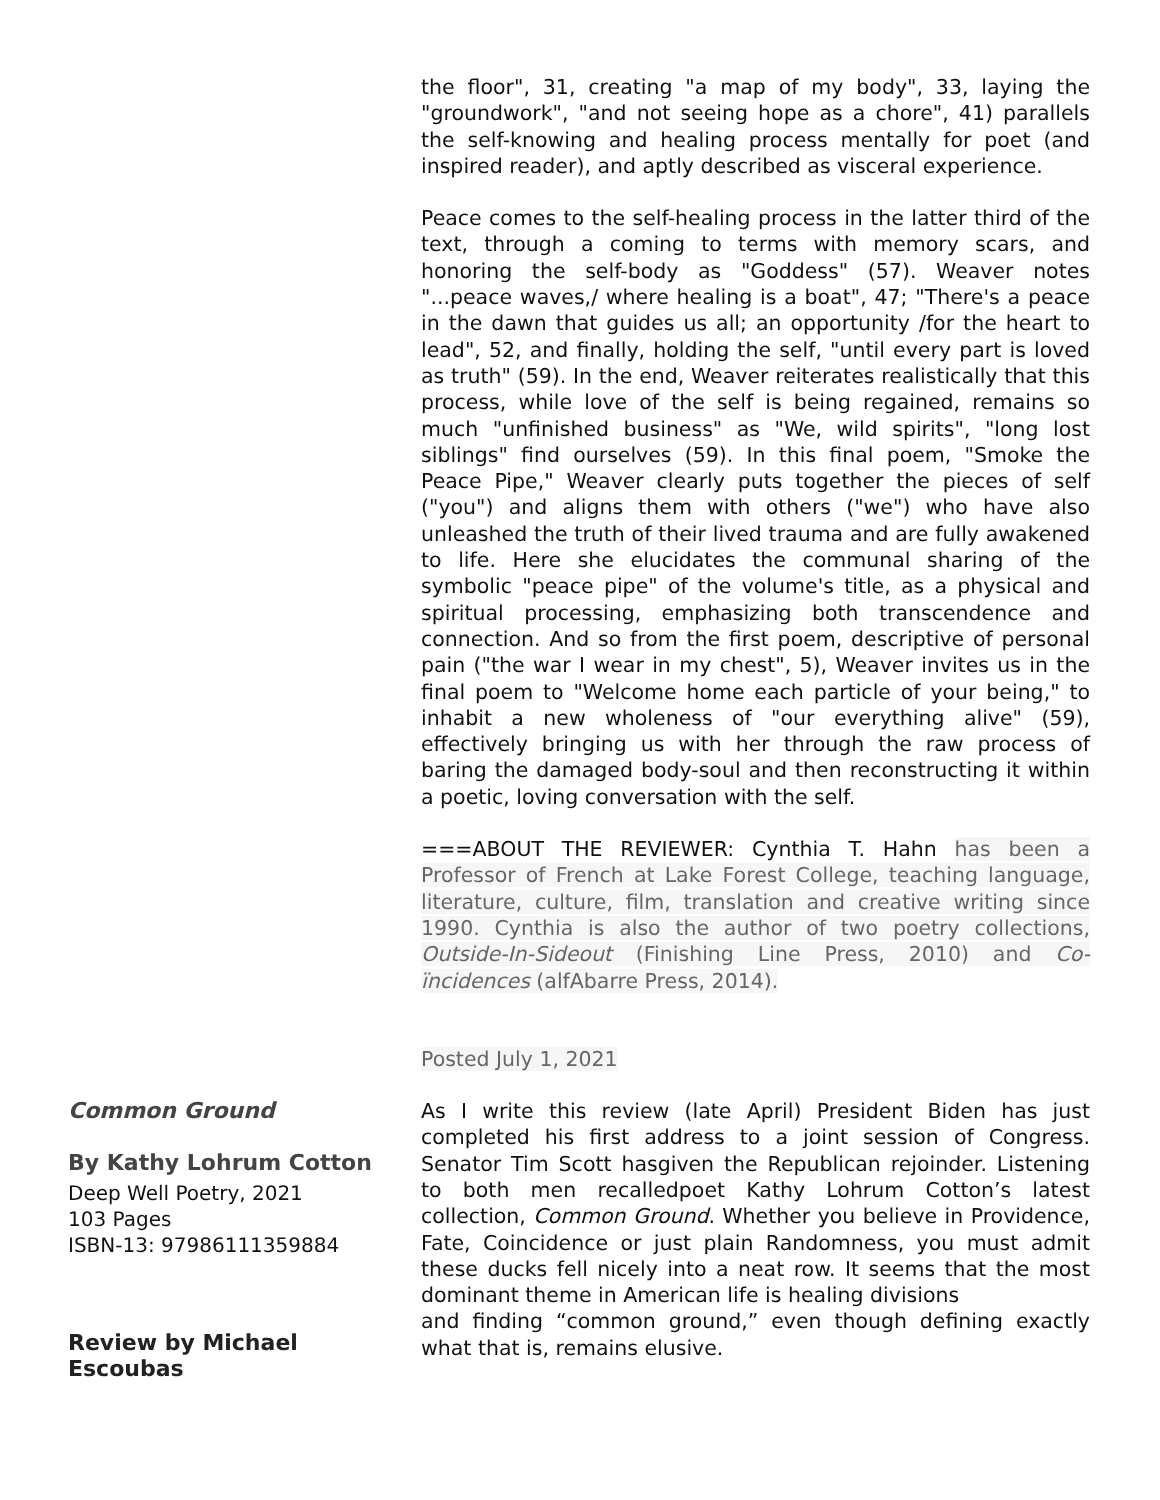the floor", 31, creating "a map of my body", 33, laying the "groundwork", "and not seeing hope as a chore", 41) parallels the self-knowing and healing process mentally for poet (and inspired reader), and aptly described as visceral experience.
Peace comes to the self-healing process in the latter third of the text, through a coming to terms with memory scars, and honoring the self-body as "Goddess" (57). Weaver notes "...peace waves,/ where healing is a boat", 47; "There's a peace in the dawn that guides us all; an opportunity /for the heart to lead", 52, and finally, holding the self, "until every part is loved as truth" (59). In the end, Weaver reiterates realistically that this process, while love of the self is being regained, remains so much "unfinished business" as "We, wild spirits", "long lost siblings" find ourselves (59). In this final poem, "Smoke the Peace Pipe," Weaver clearly puts together the pieces of self ("you") and aligns them with others ("we") who have also unleashed the truth of their lived trauma and are fully awakened to life. Here she elucidates the communal sharing of the symbolic "peace pipe" of the volume's title, as a physical and spiritual processing, emphasizing both transcendence and connection. And so from the first poem, descriptive of personal pain ("the war I wear in my chest", 5), Weaver invites us in the final poem to "Welcome home each particle of your being," to inhabit a new wholeness of "our everything alive" (59), effectively bringing us with her through the raw process of baring the damaged body-soul and then reconstructing it within a poetic, loving conversation with the self.
===ABOUT THE REVIEWER: Cynthia T. Hahn has been a Professor of French at Lake Forest College, teaching language, literature, culture, film, translation and creative writing since 1990. Cynthia is also the author of two poetry collections, Outside-In-Sideout (Finishing Line Press, 2010) and Co-ïncidences (alfAbarre Press, 2014).
Posted July 1, 2021
Common Ground
By Kathy Lohrum Cotton
Deep Well Poetry, 2021
103 Pages
ISBN-13: 97986111359884
Review by Michael Escoubas
As I write this review (late April) President Biden has just completed his first address to a joint session of Congress. Senator Tim Scott hasgiven the Republican rejoinder. Listening to both men recalledpoet Kathy Lohrum Cotton’s latest collection, Common Ground. Whether you believe in Providence, Fate, Coincidence or just plain Randomness, you must admit these ducks fell nicely into a neat row. It seems that the most dominant theme in American life is healing divisions
and finding “common ground,” even though defining exactly what that is, remains elusive.